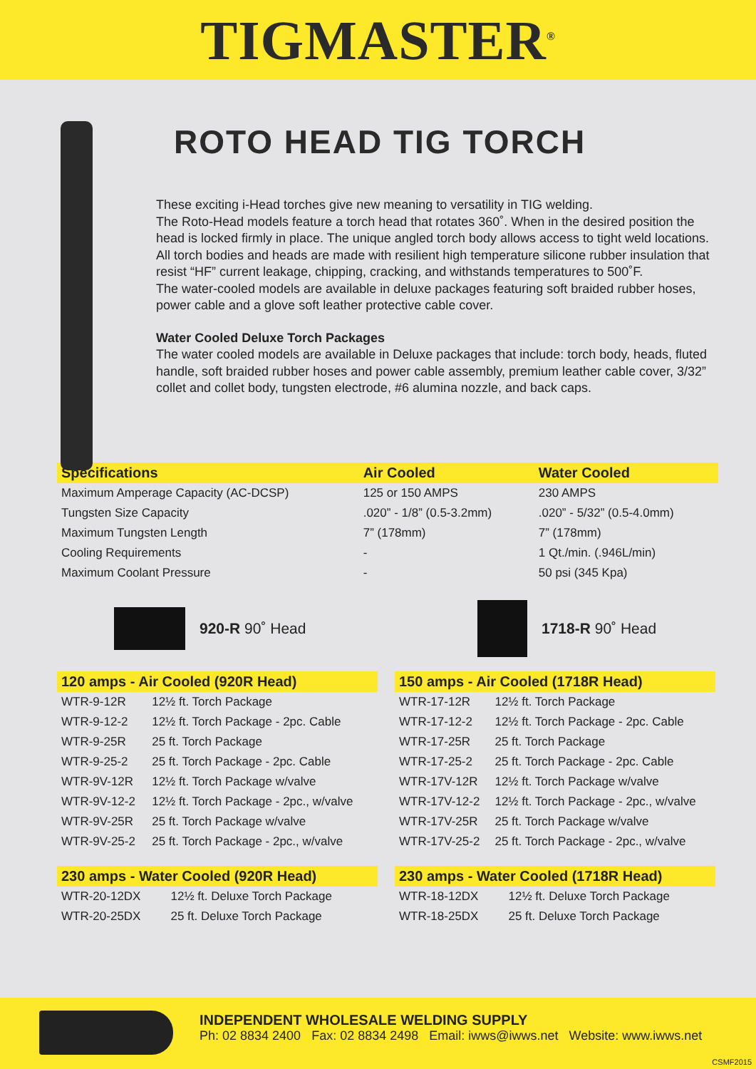TIGMASTER<sup>®</sup>
ROTO HEAD TIG TORCH
These exciting i-Head torches give new meaning to versatility in TIG welding.
The Roto-Head models feature a torch head that rotates 360˚. When in the desired position the head is locked firmly in place. The unique angled torch body allows access to tight weld locations.
All torch bodies and heads are made with resilient high temperature silicone rubber insulation that resist “HF” current leakage, chipping, cracking, and withstands temperatures to 500˚F.
The water-cooled models are available in deluxe packages featuring soft braided rubber hoses, power cable and a glove soft leather protective cable cover.
Water Cooled Deluxe Torch Packages
The water cooled models are available in Deluxe packages that include: torch body, heads, fluted handle, soft braided rubber hoses and power cable assembly, premium leather cable cover, 3/32” collet and collet body, tungsten electrode, #6 alumina nozzle, and back caps.
| Specifications | Air Cooled | Water Cooled |
| --- | --- | --- |
| Maximum Amperage Capacity (AC-DCSP) | 125 or 150 AMPS | 230 AMPS |
| Tungsten Size Capacity | .020” - 1/8” (0.5-3.2mm) | .020” - 5/32” (0.5-4.0mm) |
| Maximum Tungsten Length | 7” (178mm) | 7” (178mm) |
| Cooling Requirements | - | 1 Qt./min. (.946L/min) |
| Maximum Coolant Pressure | - | 50 psi (345 Kpa) |
920-R 90˚ Head 1718-R 90˚ Head
| 120 amps - Air Cooled (920R Head) | |
| --- | --- |
| WTR-9-12R | 12½ ft. Torch Package |
| WTR-9-12-2 | 12½ ft. Torch Package - 2pc. Cable |
| WTR-9-25R | 25 ft. Torch Package |
| WTR-9-25-2 | 25 ft. Torch Package - 2pc. Cable |
| WTR-9V-12R | 12½ ft. Torch Package w/valve |
| WTR-9V-12-2 | 12½ ft. Torch Package - 2pc., w/valve |
| WTR-9V-25R | 25 ft. Torch Package w/valve |
| WTR-9V-25-2 | 25 ft. Torch Package - 2pc., w/valve |
| 230 amps - Water Cooled (920R Head) | |
| --- | --- |
| WTR-20-12DX | 12½ ft. Deluxe Torch Package |
| WTR-20-25DX | 25 ft. Deluxe Torch Package |
| 150 amps - Air Cooled (1718R Head) | |
| --- | --- |
| WTR-17-12R | 12½ ft. Torch Package |
| WTR-17-12-2 | 12½ ft. Torch Package - 2pc. Cable |
| WTR-17-25R | 25 ft. Torch Package |
| WTR-17-25-2 | 25 ft. Torch Package - 2pc. Cable |
| WTR-17V-12R | 12½ ft. Torch Package w/valve |
| WTR-17V-12-2 | 12½ ft. Torch Package - 2pc., w/valve |
| WTR-17V-25R | 25 ft. Torch Package w/valve |
| WTR-17V-25-2 | 25 ft. Torch Package - 2pc., w/valve |
| 230 amps - Water Cooled (1718R Head) | |
| --- | --- |
| WTR-18-12DX | 12½ ft. Deluxe Torch Package |
| WTR-18-25DX | 25 ft. Deluxe Torch Package |
INDEPENDENT WHOLESALE WELDING SUPPLY
Ph: 02 8834 2400 Fax: 02 8834 2498 Email: iwws@iwws.net Website: www.iwws.net
CSMF2015